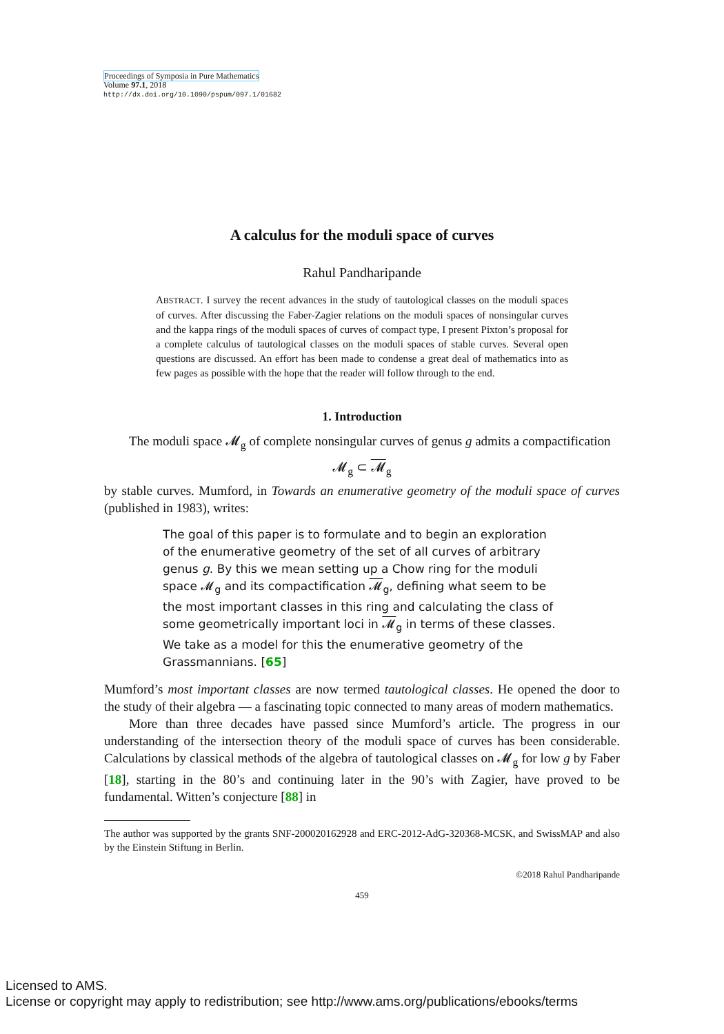Proceedings of Symposia in Pure Mathematics
Volume 97.1, 2018
http://dx.doi.org/10.1090/pspum/097.1/01682
A calculus for the moduli space of curves
Rahul Pandharipande
ABSTRACT. I survey the recent advances in the study of tautological classes on the moduli spaces of curves. After discussing the Faber-Zagier relations on the moduli spaces of nonsingular curves and the kappa rings of the moduli spaces of curves of compact type, I present Pixton’s proposal for a complete calculus of tautological classes on the moduli spaces of stable curves. Several open questions are discussed. An effort has been made to condense a great deal of mathematics into as few pages as possible with the hope that the reader will follow through to the end.
1. Introduction
The moduli space 𝓜<sub>g</sub> of complete nonsingular curves of genus g admits a compactification
𝓜<sub>g</sub> ⊂ 𝓜<sub>g</sub>
by stable curves. Mumford, in Towards an enumerative geometry of the moduli space of curves (published in 1983), writes:
The goal of this paper is to formulate and to begin an exploration of the enumerative geometry of the set of all curves of arbitrary genus g. By this we mean setting up a Chow ring for the moduli space 𝓜<sub>g</sub> and its compactification 𝓜<sub>g</sub>, defining what seem to be the most important classes in this ring and calculating the class of some geometrically important loci in 𝓜<sub>g</sub> in terms of these classes. We take as a model for this the enumerative geometry of the Grassmannians. [65]
Mumford’s most important classes are now termed tautological classes. He opened the door to the study of their algebra — a fascinating topic connected to many areas of modern mathematics.
More than three decades have passed since Mumford’s article. The progress in our understanding of the intersection theory of the moduli space of curves has been considerable. Calculations by classical methods of the algebra of tautological classes on 𝓜<sub>g</sub> for low g by Faber [18], starting in the 80’s and continuing later in the 90’s with Zagier, have proved to be fundamental. Witten’s conjecture [88] in
The author was supported by the grants SNF-200020162928 and ERC-2012-AdG-320368-MCSK, and SwissMAP and also by the Einstein Stiftung in Berlin.
©2018 Rahul Pandharipande
459
Licensed to AMS.
License or copyright may apply to redistribution; see http://www.ams.org/publications/ebooks/terms